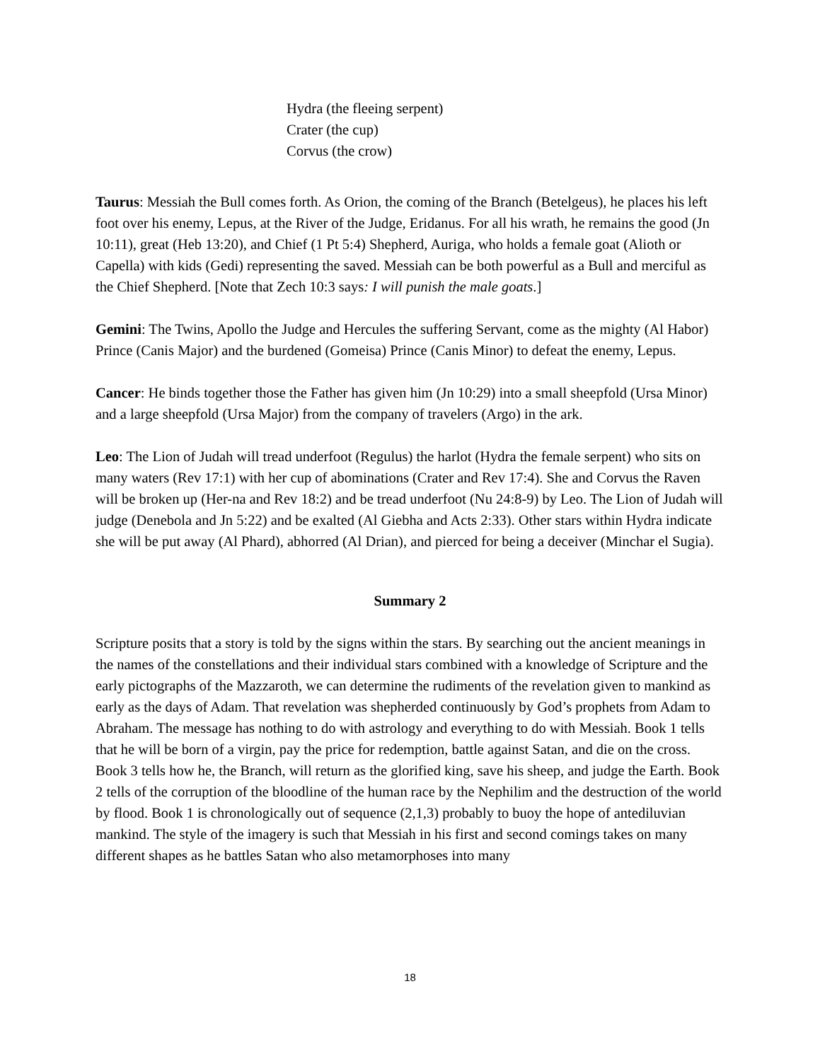Hydra (the fleeing serpent)
Crater (the cup)
Corvus (the crow)
Taurus: Messiah the Bull comes forth. As Orion, the coming of the Branch (Betelgeus), he places his left foot over his enemy, Lepus, at the River of the Judge, Eridanus. For all his wrath, he remains the good (Jn 10:11), great (Heb 13:20), and Chief (1 Pt 5:4) Shepherd, Auriga, who holds a female goat (Alioth or Capella) with kids (Gedi) representing the saved. Messiah can be both powerful as a Bull and merciful as the Chief Shepherd. [Note that Zech 10:3 says: I will punish the male goats.]
Gemini: The Twins, Apollo the Judge and Hercules the suffering Servant, come as the mighty (Al Habor) Prince (Canis Major) and the burdened (Gomeisa) Prince (Canis Minor) to defeat the enemy, Lepus.
Cancer: He binds together those the Father has given him (Jn 10:29) into a small sheepfold (Ursa Minor) and a large sheepfold (Ursa Major) from the company of travelers (Argo) in the ark.
Leo: The Lion of Judah will tread underfoot (Regulus) the harlot (Hydra the female serpent) who sits on many waters (Rev 17:1) with her cup of abominations (Crater and Rev 17:4). She and Corvus the Raven will be broken up (Her-na and Rev 18:2) and be tread underfoot (Nu 24:8-9) by Leo. The Lion of Judah will judge (Denebola and Jn 5:22) and be exalted (Al Giebha and Acts 2:33). Other stars within Hydra indicate she will be put away (Al Phard), abhorred (Al Drian), and pierced for being a deceiver (Minchar el Sugia).
Summary 2
Scripture posits that a story is told by the signs within the stars. By searching out the ancient meanings in the names of the constellations and their individual stars combined with a knowledge of Scripture and the early pictographs of the Mazzaroth, we can determine the rudiments of the revelation given to mankind as early as the days of Adam. That revelation was shepherded continuously by God’s prophets from Adam to Abraham. The message has nothing to do with astrology and everything to do with Messiah. Book 1 tells that he will be born of a virgin, pay the price for redemption, battle against Satan, and die on the cross. Book 3 tells how he, the Branch, will return as the glorified king, save his sheep, and judge the Earth. Book 2 tells of the corruption of the bloodline of the human race by the Nephilim and the destruction of the world by flood. Book 1 is chronologically out of sequence (2,1,3) probably to buoy the hope of antediluvian mankind. The style of the imagery is such that Messiah in his first and second comings takes on many different shapes as he battles Satan who also metamorphoses into many
18